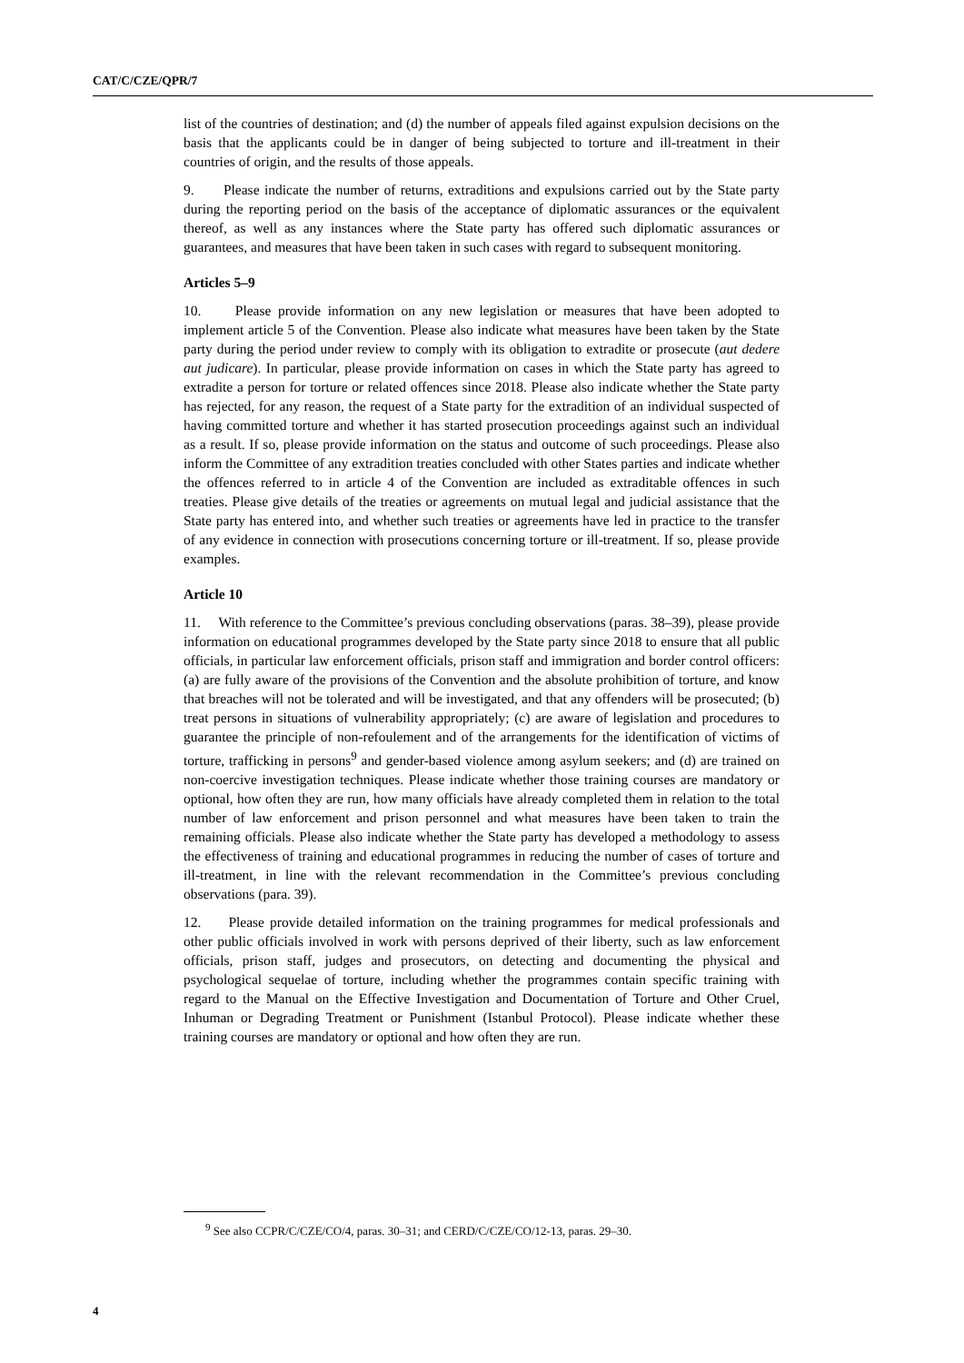CAT/C/CZE/QPR/7
list of the countries of destination; and (d) the number of appeals filed against expulsion decisions on the basis that the applicants could be in danger of being subjected to torture and ill-treatment in their countries of origin, and the results of those appeals.
9. Please indicate the number of returns, extraditions and expulsions carried out by the State party during the reporting period on the basis of the acceptance of diplomatic assurances or the equivalent thereof, as well as any instances where the State party has offered such diplomatic assurances or guarantees, and measures that have been taken in such cases with regard to subsequent monitoring.
Articles 5–9
10. Please provide information on any new legislation or measures that have been adopted to implement article 5 of the Convention. Please also indicate what measures have been taken by the State party during the period under review to comply with its obligation to extradite or prosecute (aut dedere aut judicare). In particular, please provide information on cases in which the State party has agreed to extradite a person for torture or related offences since 2018. Please also indicate whether the State party has rejected, for any reason, the request of a State party for the extradition of an individual suspected of having committed torture and whether it has started prosecution proceedings against such an individual as a result. If so, please provide information on the status and outcome of such proceedings. Please also inform the Committee of any extradition treaties concluded with other States parties and indicate whether the offences referred to in article 4 of the Convention are included as extraditable offences in such treaties. Please give details of the treaties or agreements on mutual legal and judicial assistance that the State party has entered into, and whether such treaties or agreements have led in practice to the transfer of any evidence in connection with prosecutions concerning torture or ill-treatment. If so, please provide examples.
Article 10
11. With reference to the Committee’s previous concluding observations (paras. 38–39), please provide information on educational programmes developed by the State party since 2018 to ensure that all public officials, in particular law enforcement officials, prison staff and immigration and border control officers: (a) are fully aware of the provisions of the Convention and the absolute prohibition of torture, and know that breaches will not be tolerated and will be investigated, and that any offenders will be prosecuted; (b) treat persons in situations of vulnerability appropriately; (c) are aware of legislation and procedures to guarantee the principle of non-refoulement and of the arrangements for the identification of victims of torture, trafficking in persons<sup>9</sup> and gender-based violence among asylum seekers; and (d) are trained on non-coercive investigation techniques. Please indicate whether those training courses are mandatory or optional, how often they are run, how many officials have already completed them in relation to the total number of law enforcement and prison personnel and what measures have been taken to train the remaining officials. Please also indicate whether the State party has developed a methodology to assess the effectiveness of training and educational programmes in reducing the number of cases of torture and ill-treatment, in line with the relevant recommendation in the Committee’s previous concluding observations (para. 39).
12. Please provide detailed information on the training programmes for medical professionals and other public officials involved in work with persons deprived of their liberty, such as law enforcement officials, prison staff, judges and prosecutors, on detecting and documenting the physical and psychological sequelae of torture, including whether the programmes contain specific training with regard to the Manual on the Effective Investigation and Documentation of Torture and Other Cruel, Inhuman or Degrading Treatment or Punishment (Istanbul Protocol). Please indicate whether these training courses are mandatory or optional and how often they are run.
<sup>9</sup> See also CCPR/C/CZE/CO/4, paras. 30–31; and CERD/C/CZE/CO/12-13, paras. 29–30.
4